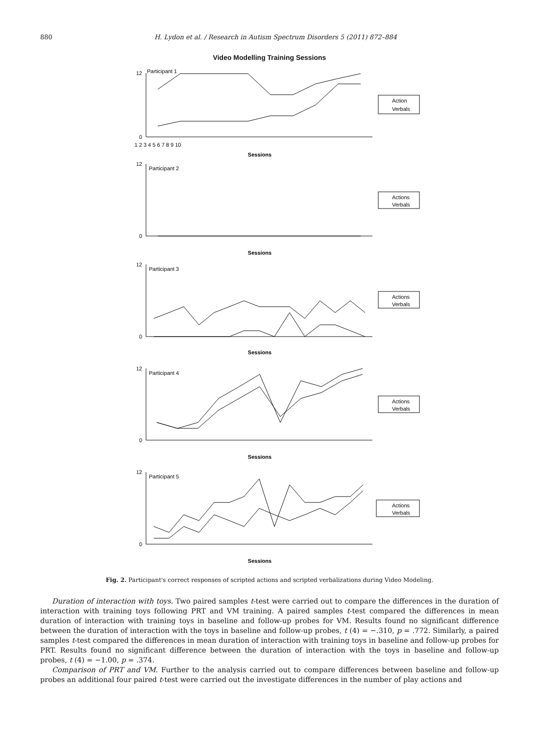880 H. Lydon et al. / Research in Autism Spectrum Disorders 5 (2011) 872–884
Video Modelling Training Sessions
12
0
12
0
12
0
12
0
12
0
Participant 1
Participant 2
Participant 3
Participant 4
Participant 5
Action
Verbals
Actions
Verbals
Actions
Verbals
Actions
Verbals
Actions
Verbals
Sessions
Sessions
Sessions
Sessions
Sessions
1 2 3 4 5 6 7 8 9 10
Fig. 2. Participant's correct responses of scripted actions and scripted verbalizations during Video Modeling.
Duration of interaction with toys. Two paired samples t-test were carried out to compare the differences in the duration of interaction with training toys following PRT and VM training. A paired samples t-test compared the differences in mean duration of interaction with training toys in baseline and follow-up probes for VM. Results found no significant difference between the duration of interaction with the toys in baseline and follow-up probes, t (4) = −.310, p = .772. Similarly, a paired samples t-test compared the differences in mean duration of interaction with training toys in baseline and follow-up probes for PRT. Results found no significant difference between the duration of interaction with the toys in baseline and follow-up probes, t (4) = −1.00, p = .374.
Comparison of PRT and VM. Further to the analysis carried out to compare differences between baseline and follow-up probes an additional four paired t-test were carried out the investigate differences in the number of play actions and